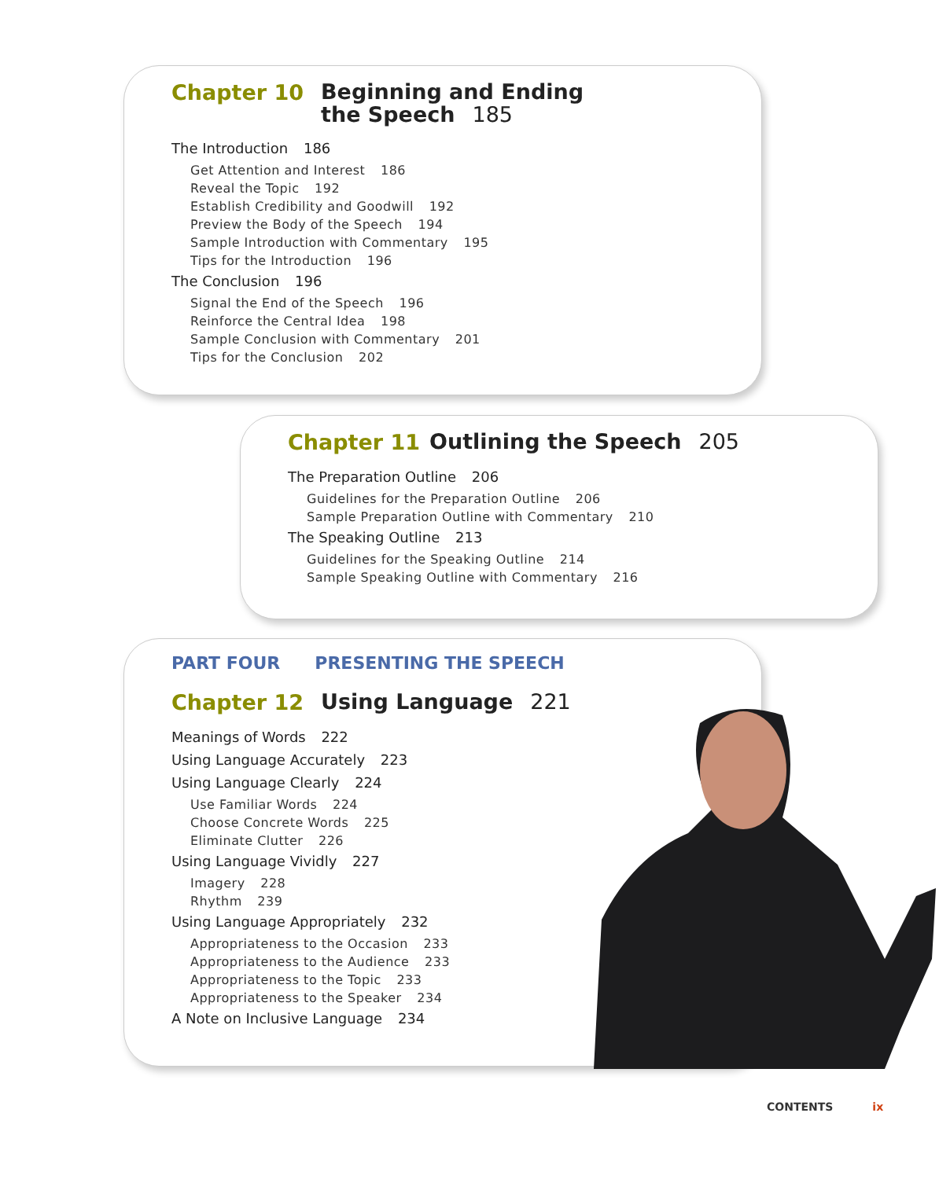Chapter 10
Beginning and Ending
the Speech 185
The Introduction 186
Get Attention and Interest 186
Reveal the Topic 192
Establish Credibility and Goodwill 192
Preview the Body of the Speech 194
Sample Introduction with Commentary 195
Tips for the Introduction 196
The Conclusion 196
Signal the End of the Speech 196
Reinforce the Central Idea 198
Sample Conclusion with Commentary 201
Tips for the Conclusion 202
Chapter 11
Outlining the Speech 205
The Preparation Outline 206
Guidelines for the Preparation Outline 206
Sample Preparation Outline with Commentary 210
The Speaking Outline 213
Guidelines for the Speaking Outline 214
Sample Speaking Outline with Commentary 216
PART FOUR PRESENTING THE SPEECH
Chapter 12
Using Language 221
Meanings of Words 222
Using Language Accurately 223
Using Language Clearly 224
Use Familiar Words 224
Choose Concrete Words 225
Eliminate Clutter 226
Using Language Vividly 227
Imagery 228
Rhythm 239
Using Language Appropriately 232
Appropriateness to the Occasion 233
Appropriateness to the Audience 233
Appropriateness to the Topic 233
Appropriateness to the Speaker 234
A Note on Inclusive Language 234
CONTENTS ix